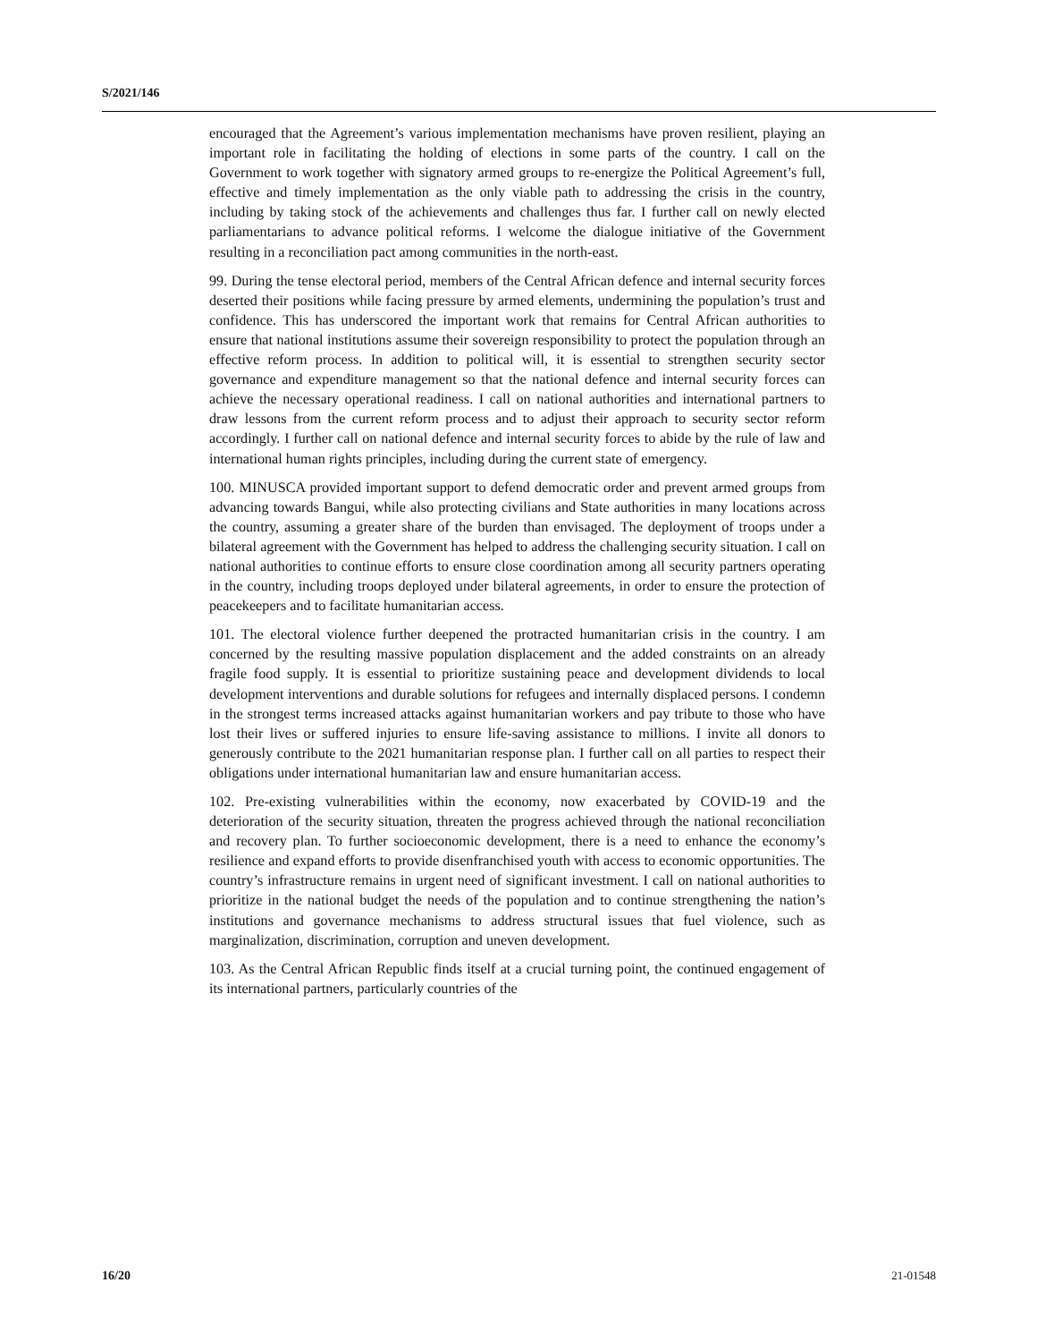S/2021/146
encouraged that the Agreement’s various implementation mechanisms have proven resilient, playing an important role in facilitating the holding of elections in some parts of the country. I call on the Government to work together with signatory armed groups to re-energize the Political Agreement’s full, effective and timely implementation as the only viable path to addressing the crisis in the country, including by taking stock of the achievements and challenges thus far. I further call on newly elected parliamentarians to advance political reforms. I welcome the dialogue initiative of the Government resulting in a reconciliation pact among communities in the north-east.
99. During the tense electoral period, members of the Central African defence and internal security forces deserted their positions while facing pressure by armed elements, undermining the population’s trust and confidence. This has underscored the important work that remains for Central African authorities to ensure that national institutions assume their sovereign responsibility to protect the population through an effective reform process. In addition to political will, it is essential to strengthen security sector governance and expenditure management so that the national defence and internal security forces can achieve the necessary operational readiness. I call on national authorities and international partners to draw lessons from the current reform process and to adjust their approach to security sector reform accordingly. I further call on national defence and internal security forces to abide by the rule of law and international human rights principles, including during the current state of emergency.
100. MINUSCA provided important support to defend democratic order and prevent armed groups from advancing towards Bangui, while also protecting civilians and State authorities in many locations across the country, assuming a greater share of the burden than envisaged. The deployment of troops under a bilateral agreement with the Government has helped to address the challenging security situation. I call on national authorities to continue efforts to ensure close coordination among all security partners operating in the country, including troops deployed under bilateral agreements, in order to ensure the protection of peacekeepers and to facilitate humanitarian access.
101. The electoral violence further deepened the protracted humanitarian crisis in the country. I am concerned by the resulting massive population displacement and the added constraints on an already fragile food supply. It is essential to prioritize sustaining peace and development dividends to local development interventions and durable solutions for refugees and internally displaced persons. I condemn in the strongest terms increased attacks against humanitarian workers and pay tribute to those who have lost their lives or suffered injuries to ensure life-saving assistance to millions. I invite all donors to generously contribute to the 2021 humanitarian response plan. I further call on all parties to respect their obligations under international humanitarian law and ensure humanitarian access.
102. Pre-existing vulnerabilities within the economy, now exacerbated by COVID-19 and the deterioration of the security situation, threaten the progress achieved through the national reconciliation and recovery plan. To further socioeconomic development, there is a need to enhance the economy’s resilience and expand efforts to provide disenfranchised youth with access to economic opportunities. The country’s infrastructure remains in urgent need of significant investment. I call on national authorities to prioritize in the national budget the needs of the population and to continue strengthening the nation’s institutions and governance mechanisms to address structural issues that fuel violence, such as marginalization, discrimination, corruption and uneven development.
103. As the Central African Republic finds itself at a crucial turning point, the continued engagement of its international partners, particularly countries of the
16/20 21-01548